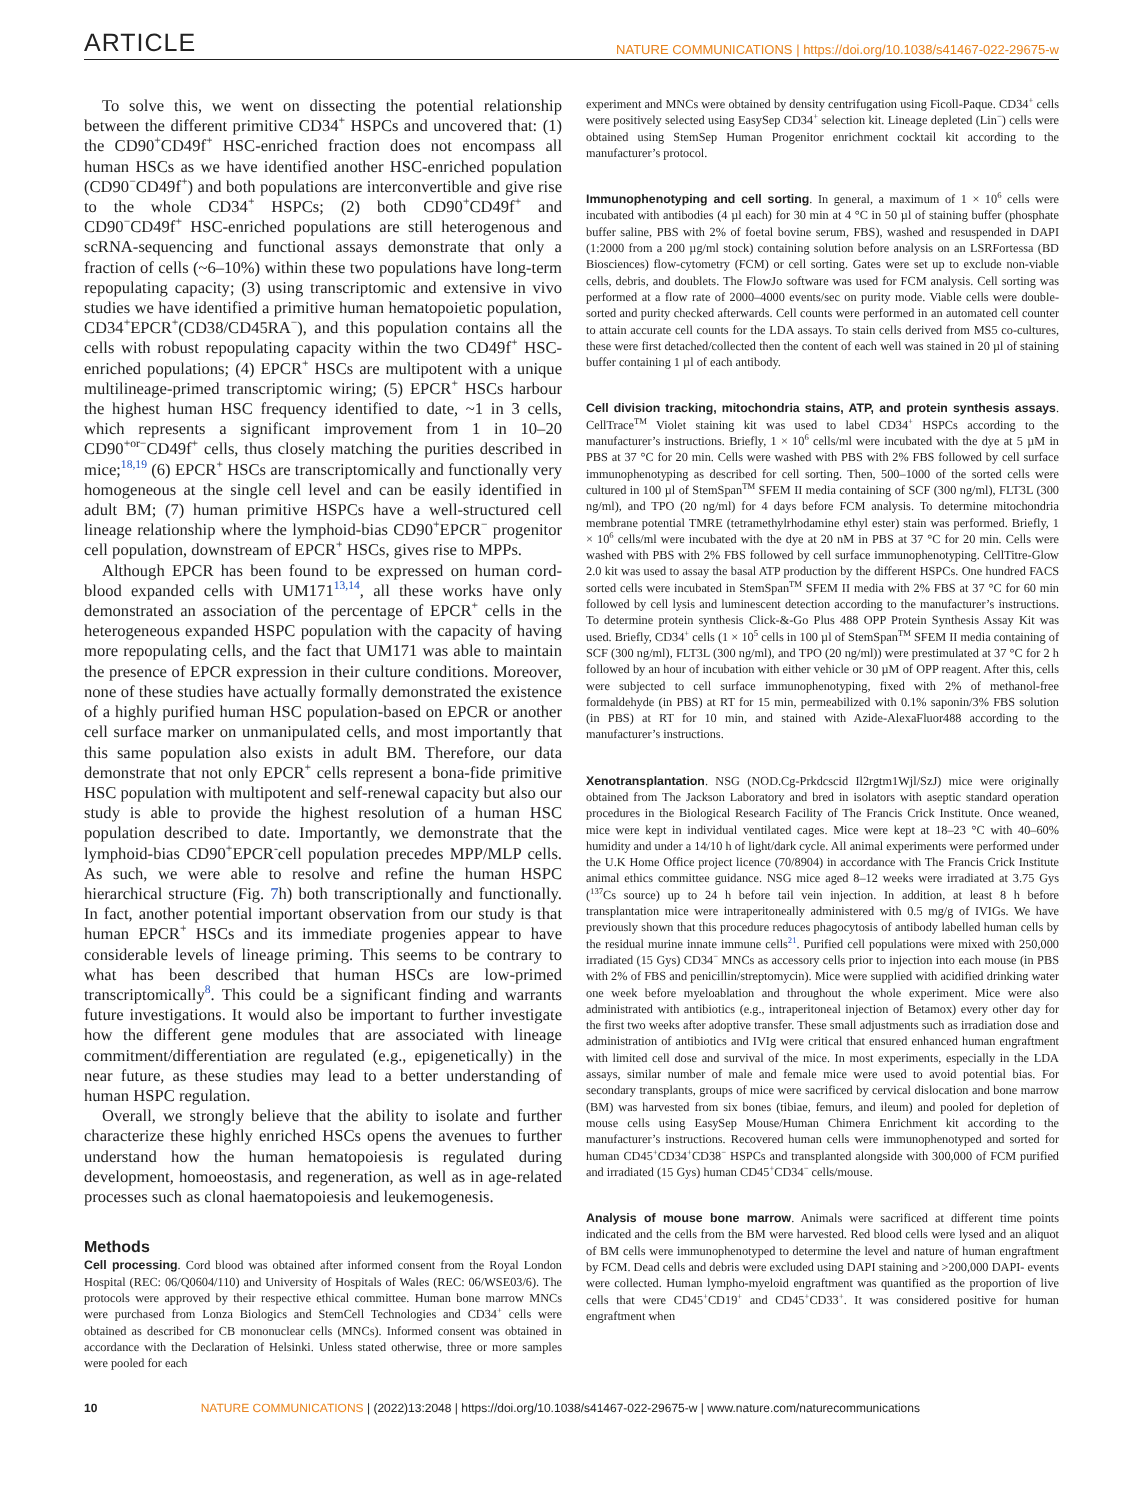ARTICLE NATURE COMMUNICATIONS | https://doi.org/10.1038/s41467-022-29675-w
To solve this, we went on dissecting the potential relationship between the different primitive CD34<sup>+</sup> HSPCs and uncovered that: (1) the CD90<sup>+</sup>CD49f<sup>+</sup> HSC-enriched fraction does not encompass all human HSCs as we have identified another HSC-enriched population (CD90<sup>−</sup>CD49f<sup>+</sup>) and both populations are interconvertible and give rise to the whole CD34<sup>+</sup> HSPCs; (2) both CD90<sup>+</sup>CD49f<sup>+</sup> and CD90<sup>−</sup>CD49f<sup>+</sup> HSC-enriched populations are still heterogenous and scRNA-sequencing and functional assays demonstrate that only a fraction of cells (~6–10%) within these two populations have long-term repopulating capacity; (3) using transcriptomic and extensive in vivo studies we have identified a primitive human hematopoietic population, CD34<sup>+</sup>EPCR<sup>+</sup>(CD38/CD45RA<sup>−</sup>), and this population contains all the cells with robust repopulating capacity within the two CD49f<sup>+</sup> HSC-enriched populations; (4) EPCR<sup>+</sup> HSCs are multipotent with a unique multilineage-primed transcriptomic wiring; (5) EPCR<sup>+</sup> HSCs harbour the highest human HSC frequency identified to date, ~1 in 3 cells, which represents a significant improvement from 1 in 10–20 CD90<sup>+or−</sup>CD49f<sup>+</sup> cells, thus closely matching the purities described in mice;<sup>18,19</sup> (6) EPCR<sup>+</sup> HSCs are transcriptomically and functionally very homogeneous at the single cell level and can be easily identified in adult BM; (7) human primitive HSPCs have a well-structured cell lineage relationship where the lymphoid-bias CD90<sup>+</sup>EPCR<sup>−</sup> progenitor cell population, downstream of EPCR<sup>+</sup> HSCs, gives rise to MPPs.
Although EPCR has been found to be expressed on human cord-blood expanded cells with UM171<sup>13,14</sup>, all these works have only demonstrated an association of the percentage of EPCR<sup>+</sup> cells in the heterogeneous expanded HSPC population with the capacity of having more repopulating cells, and the fact that UM171 was able to maintain the presence of EPCR expression in their culture conditions. Moreover, none of these studies have actually formally demonstrated the existence of a highly purified human HSC population-based on EPCR or another cell surface marker on unmanipulated cells, and most importantly that this same population also exists in adult BM. Therefore, our data demonstrate that not only EPCR<sup>+</sup> cells represent a bona-fide primitive HSC population with multipotent and self-renewal capacity but also our study is able to provide the highest resolution of a human HSC population described to date. Importantly, we demonstrate that the lymphoid-bias CD90<sup>+</sup>EPCR<sup>-</sup>cell population precedes MPP/MLP cells. As such, we were able to resolve and refine the human HSPC hierarchical structure (Fig. 7h) both transcriptionally and functionally. In fact, another potential important observation from our study is that human EPCR<sup>+</sup> HSCs and its immediate progenies appear to have considerable levels of lineage priming. This seems to be contrary to what has been described that human HSCs are low-primed transcriptomically<sup>8</sup>. This could be a significant finding and warrants future investigations. It would also be important to further investigate how the different gene modules that are associated with lineage commitment/differentiation are regulated (e.g., epigenetically) in the near future, as these studies may lead to a better understanding of human HSPC regulation.
Overall, we strongly believe that the ability to isolate and further characterize these highly enriched HSCs opens the avenues to further understand how the human hematopoiesis is regulated during development, homoeostasis, and regeneration, as well as in age-related processes such as clonal haematopoiesis and leukemogenesis.
Methods
Cell processing. Cord blood was obtained after informed consent from the Royal London Hospital (REC: 06/Q0604/110) and University of Hospitals of Wales (REC: 06/WSE03/6). The protocols were approved by their respective ethical committee. Human bone marrow MNCs were purchased from Lonza Biologics and StemCell Technologies and CD34<sup>+</sup> cells were obtained as described for CB mononuclear cells (MNCs). Informed consent was obtained in accordance with the Declaration of Helsinki. Unless stated otherwise, three or more samples were pooled for each
experiment and MNCs were obtained by density centrifugation using Ficoll-Paque. CD34<sup>+</sup> cells were positively selected using EasySep CD34<sup>+</sup> selection kit. Lineage depleted (Lin<sup>−</sup>) cells were obtained using StemSep Human Progenitor enrichment cocktail kit according to the manufacturer’s protocol.
Immunophenotyping and cell sorting. In general, a maximum of 1 × 10<sup>6</sup> cells were incubated with antibodies (4 µl each) for 30 min at 4 °C in 50 µl of staining buffer (phosphate buffer saline, PBS with 2% of foetal bovine serum, FBS), washed and resuspended in DAPI (1:2000 from a 200 µg/ml stock) containing solution before analysis on an LSRFortessa (BD Biosciences) flow-cytometry (FCM) or cell sorting. Gates were set up to exclude non-viable cells, debris, and doublets. The FlowJo software was used for FCM analysis. Cell sorting was performed at a flow rate of 2000–4000 events/sec on purity mode. Viable cells were double-sorted and purity checked afterwards. Cell counts were performed in an automated cell counter to attain accurate cell counts for the LDA assays. To stain cells derived from MS5 co-cultures, these were first detached/collected then the content of each well was stained in 20 µl of staining buffer containing 1 µl of each antibody.
Cell division tracking, mitochondria stains, ATP, and protein synthesis assays. CellTrace<sup>TM</sup> Violet staining kit was used to label CD34<sup>+</sup> HSPCs according to the manufacturer’s instructions. Briefly, 1 × 10<sup>6</sup> cells/ml were incubated with the dye at 5 µM in PBS at 37 °C for 20 min. Cells were washed with PBS with 2% FBS followed by cell surface immunophenotyping as described for cell sorting. Then, 500–1000 of the sorted cells were cultured in 100 µl of StemSpan<sup>TM</sup> SFEM II media containing of SCF (300 ng/ml), FLT3L (300 ng/ml), and TPO (20 ng/ml) for 4 days before FCM analysis. To determine mitochondria membrane potential TMRE (tetramethylrhodamine ethyl ester) stain was performed. Briefly, 1 × 10<sup>6</sup> cells/ml were incubated with the dye at 20 nM in PBS at 37 °C for 20 min. Cells were washed with PBS with 2% FBS followed by cell surface immunophenotyping. CellTitre-Glow 2.0 kit was used to assay the basal ATP production by the different HSPCs. One hundred FACS sorted cells were incubated in StemSpan<sup>TM</sup> SFEM II media with 2% FBS at 37 °C for 60 min followed by cell lysis and luminescent detection according to the manufacturer’s instructions. To determine protein synthesis Click-&-Go Plus 488 OPP Protein Synthesis Assay Kit was used. Briefly, CD34<sup>+</sup> cells (1 × 10<sup>5</sup> cells in 100 µl of StemSpan<sup>TM</sup> SFEM II media containing of SCF (300 ng/ml), FLT3L (300 ng/ml), and TPO (20 ng/ml)) were prestimulated at 37 °C for 2 h followed by an hour of incubation with either vehicle or 30 µM of OPP reagent. After this, cells were subjected to cell surface immunophenotyping, fixed with 2% of methanol-free formaldehyde (in PBS) at RT for 15 min, permeabilized with 0.1% saponin/3% FBS solution (in PBS) at RT for 10 min, and stained with Azide-AlexaFluor488 according to the manufacturer’s instructions.
Xenotransplantation. NSG (NOD.Cg-Prkdcscid Il2rgtm1Wjl/SzJ) mice were originally obtained from The Jackson Laboratory and bred in isolators with aseptic standard operation procedures in the Biological Research Facility of The Francis Crick Institute. Once weaned, mice were kept in individual ventilated cages. Mice were kept at 18–23 °C with 40–60% humidity and under a 14/10 h of light/dark cycle. All animal experiments were performed under the U.K Home Office project licence (70/8904) in accordance with The Francis Crick Institute animal ethics committee guidance. NSG mice aged 8–12 weeks were irradiated at 3.75 Gys (<sup>137</sup>Cs source) up to 24 h before tail vein injection. In addition, at least 8 h before transplantation mice were intraperitoneally administered with 0.5 mg/g of IVIGs. We have previously shown that this procedure reduces phagocytosis of antibody labelled human cells by the residual murine innate immune cells<sup>21</sup>. Purified cell populations were mixed with 250,000 irradiated (15 Gys) CD34<sup>−</sup> MNCs as accessory cells prior to injection into each mouse (in PBS with 2% of FBS and penicillin/streptomycin). Mice were supplied with acidified drinking water one week before myeloablation and throughout the whole experiment. Mice were also administrated with antibiotics (e.g., intraperitoneal injection of Betamox) every other day for the first two weeks after adoptive transfer. These small adjustments such as irradiation dose and administration of antibiotics and IVIg were critical that ensured enhanced human engraftment with limited cell dose and survival of the mice. In most experiments, especially in the LDA assays, similar number of male and female mice were used to avoid potential bias. For secondary transplants, groups of mice were sacrificed by cervical dislocation and bone marrow (BM) was harvested from six bones (tibiae, femurs, and ileum) and pooled for depletion of mouse cells using EasySep Mouse/Human Chimera Enrichment kit according to the manufacturer’s instructions. Recovered human cells were immunophenotyped and sorted for human CD45<sup>+</sup>CD34<sup>+</sup>CD38<sup>−</sup> HSPCs and transplanted alongside with 300,000 of FCM purified and irradiated (15 Gys) human CD45<sup>+</sup>CD34<sup>−</sup> cells/mouse.
Analysis of mouse bone marrow. Animals were sacrificed at different time points indicated and the cells from the BM were harvested. Red blood cells were lysed and an aliquot of BM cells were immunophenotyped to determine the level and nature of human engraftment by FCM. Dead cells and debris were excluded using DAPI staining and >200,000 DAPI- events were collected. Human lympho-myeloid engraftment was quantified as the proportion of live cells that were CD45<sup>+</sup>CD19<sup>+</sup> and CD45<sup>+</sup>CD33<sup>+</sup>. It was considered positive for human engraftment when
10 NATURE COMMUNICATIONS | (2022)13:2048 | https://doi.org/10.1038/s41467-022-29675-w | www.nature.com/naturecommunications